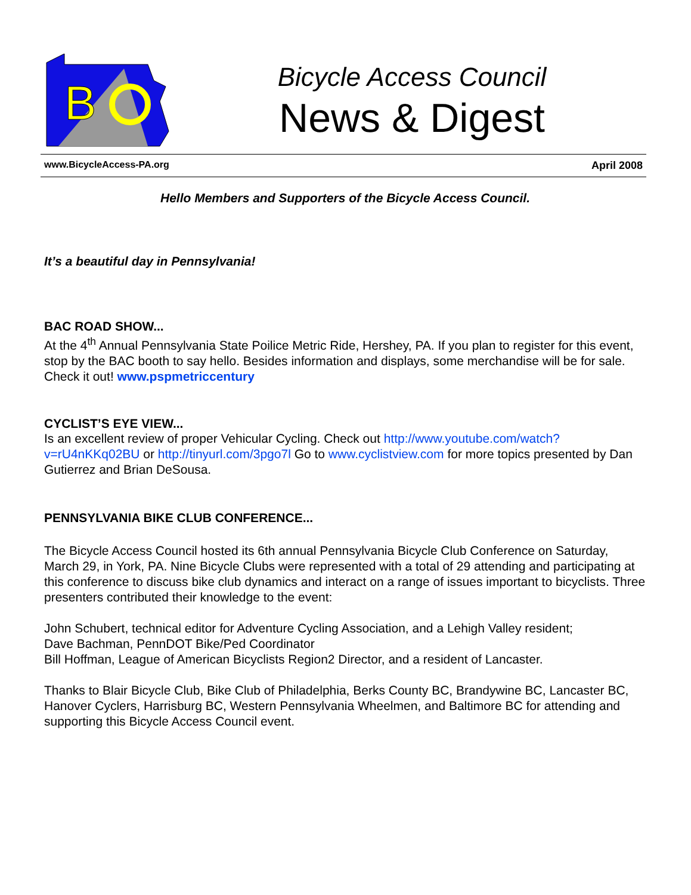B
Bicycle Access Council
News & Digest
www.BicycleAccess-PA.org April 2008
Hello Members and Supporters of the Bicycle Access Council.
It’s a beautiful day in Pennsylvania!
BAC ROAD SHOW...
At the 4<sup>th</sup> Annual Pennsylvania State Poilice Metric Ride, Hershey, PA. If you plan to register for this event, stop by the BAC booth to say hello. Besides information and displays, some merchandise will be for sale. Check it out! www.pspmetriccentury
CYCLIST’S EYE VIEW...
Is an excellent review of proper Vehicular Cycling. Check out http://www.youtube.com/watch?v=rU4nKKq02BU or http://tinyurl.com/3pgo7l Go to www.cyclistview.com for more topics presented by Dan Gutierrez and Brian DeSousa.
PENNSYLVANIA BIKE CLUB CONFERENCE...
The Bicycle Access Council hosted its 6th annual Pennsylvania Bicycle Club Conference on Saturday, March 29, in York, PA. Nine Bicycle Clubs were represented with a total of 29 attending and participating at this conference to discuss bike club dynamics and interact on a range of issues important to bicyclists. Three presenters contributed their knowledge to the event:
John Schubert, technical editor for Adventure Cycling Association, and a Lehigh Valley resident;
Dave Bachman, PennDOT Bike/Ped Coordinator
Bill Hoffman, League of American Bicyclists Region2 Director, and a resident of Lancaster.
Thanks to Blair Bicycle Club, Bike Club of Philadelphia, Berks County BC, Brandywine BC, Lancaster BC, Hanover Cyclers, Harrisburg BC, Western Pennsylvania Wheelmen, and Baltimore BC for attending and supporting this Bicycle Access Council event.